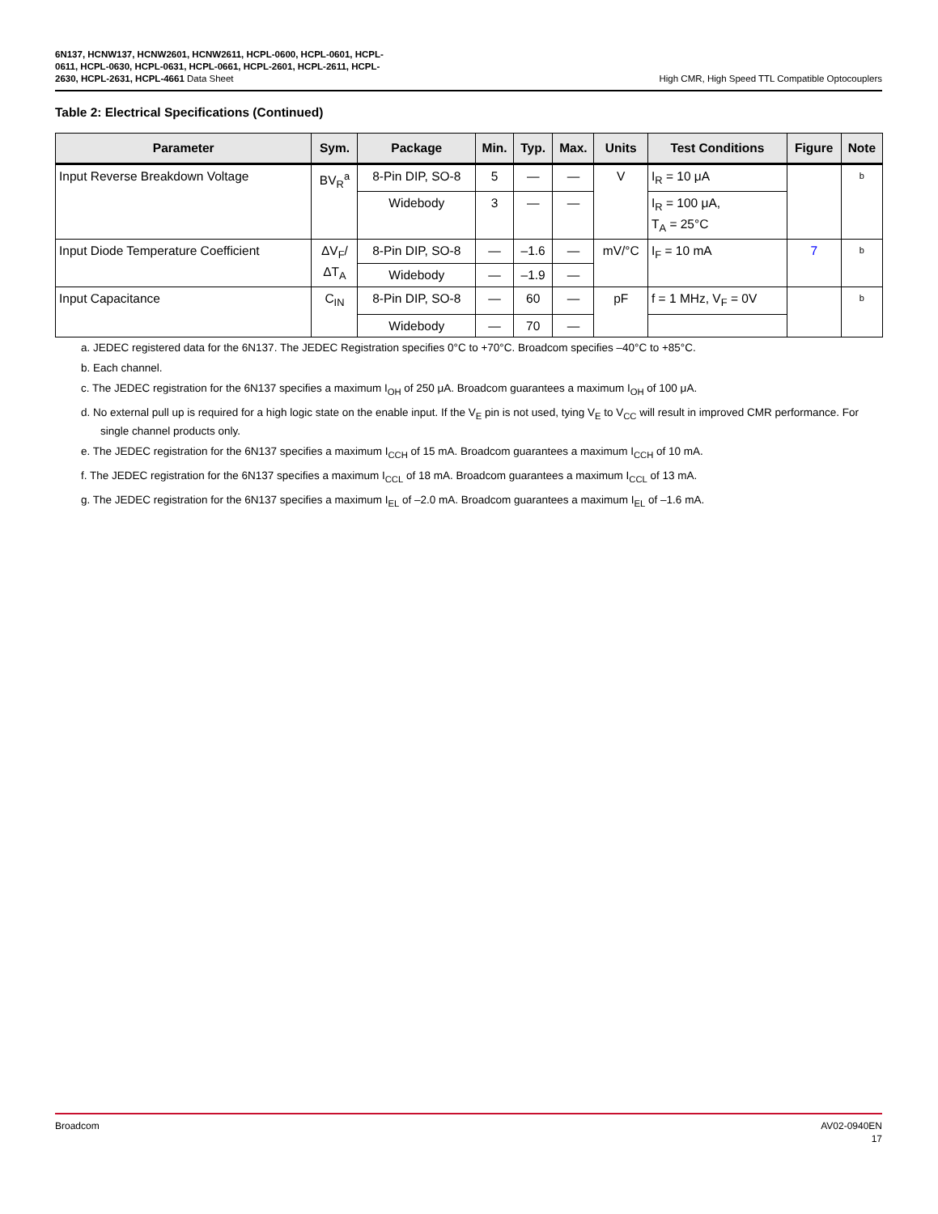6N137, HCNW137, HCNW2601, HCNW2611, HCPL-0600, HCPL-0601, HCPL-
0611, HCPL-0630, HCPL-0631, HCPL-0661, HCPL-2601, HCPL-2611, HCPL-
2630, HCPL-2631, HCPL-4661 Data Sheet
High CMR, High Speed TTL Compatible Optocouplers
Table 2: Electrical Specifications (Continued)
| Parameter | Sym. | Package | Min. | Typ. | Max. | Units | Test Conditions | Figure | Note |
| --- | --- | --- | --- | --- | --- | --- | --- | --- | --- |
| Input Reverse Breakdown Voltage | BV<sub>R</sub><sup>a</sup> | 8-Pin DIP, SO-8 | 5 | — | — | V | I<sub>R</sub> = 10 μA | | b |
| | | Widebody | 3 | — | — | | I<sub>R</sub> = 100 μA, T<sub>A</sub> = 25°C | | |
| Input Diode Temperature Coefficient | ΔV<sub>F</sub>/ ΔT<sub>A</sub> | 8-Pin DIP, SO-8 | — | –1.6 | — | mV/°C | I<sub>F</sub> = 10 mA | 7 | b |
| | | Widebody | — | –1.9 | — | | | | |
| Input Capacitance | C<sub>IN</sub> | 8-Pin DIP, SO-8 | — | 60 | — | pF | f = 1 MHz, V<sub>F</sub> = 0V | | b |
| | | Widebody | — | 70 | — | | | | |
a. JEDEC registered data for the 6N137. The JEDEC Registration specifies 0°C to +70°C. Broadcom specifies –40°C to +85°C.
b. Each channel.
c. The JEDEC registration for the 6N137 specifies a maximum I<sub>OH</sub> of 250 μA. Broadcom guarantees a maximum I<sub>OH</sub> of 100 μA.
d. No external pull up is required for a high logic state on the enable input. If the V<sub>E</sub> pin is not used, tying V<sub>E</sub> to V<sub>CC</sub> will result in improved CMR performance. For single channel products only.
e. The JEDEC registration for the 6N137 specifies a maximum I<sub>CCH</sub> of 15 mA. Broadcom guarantees a maximum I<sub>CCH</sub> of 10 mA.
f. The JEDEC registration for the 6N137 specifies a maximum I<sub>CCL</sub> of 18 mA. Broadcom guarantees a maximum I<sub>CCL</sub> of 13 mA.
g. The JEDEC registration for the 6N137 specifies a maximum I<sub>EL</sub> of –2.0 mA. Broadcom guarantees a maximum I<sub>EL</sub> of –1.6 mA.
Broadcom AV02-0940EN
17